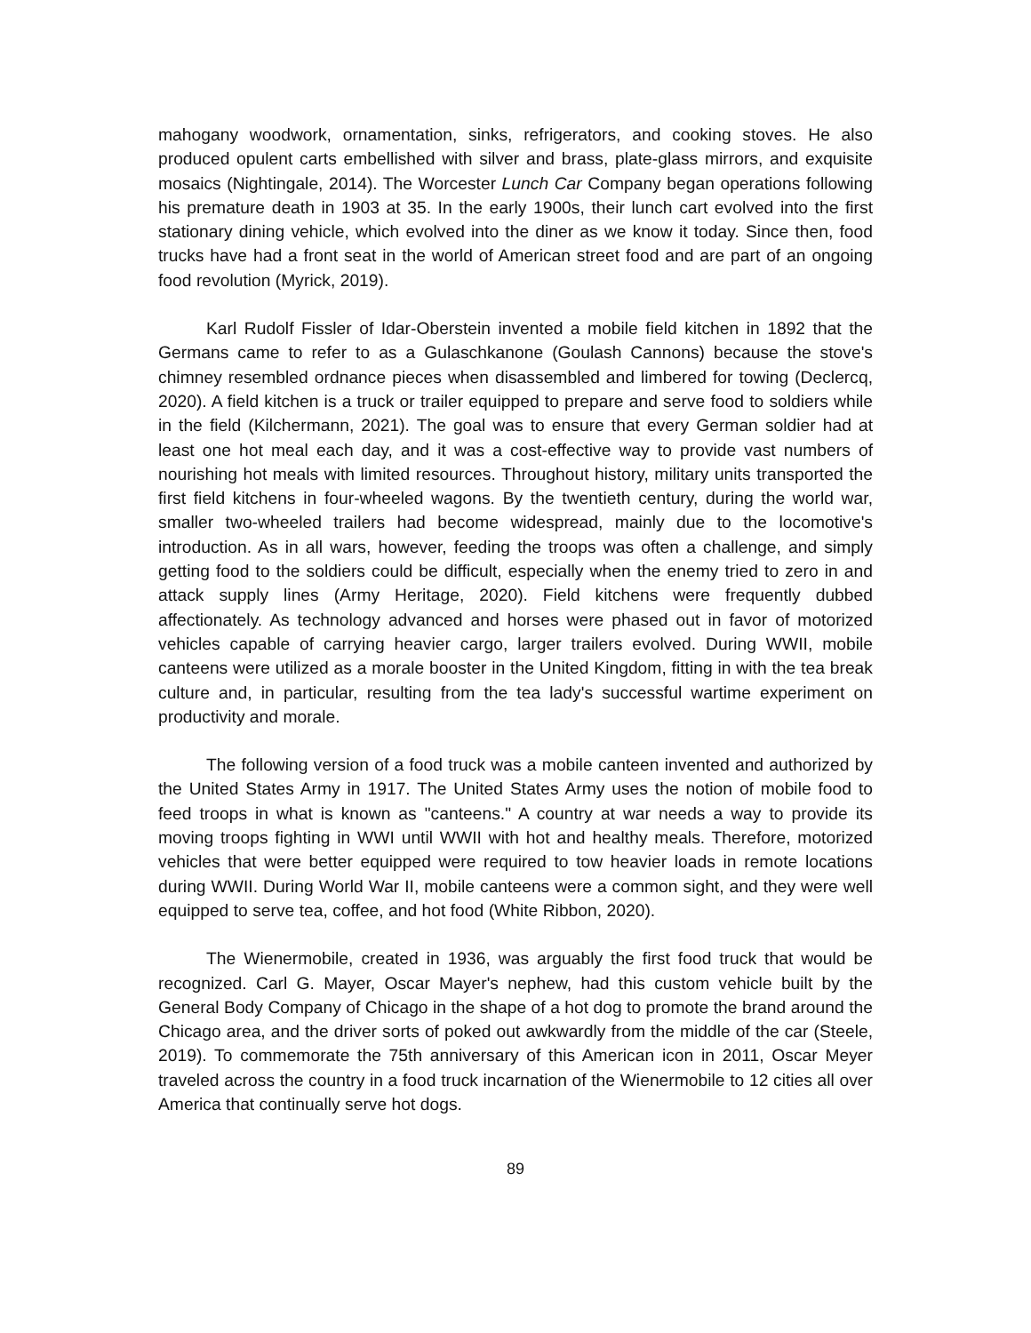mahogany woodwork, ornamentation, sinks, refrigerators, and cooking stoves. He also produced opulent carts embellished with silver and brass, plate-glass mirrors, and exquisite mosaics (Nightingale, 2014). The Worcester Lunch Car Company began operations following his premature death in 1903 at 35. In the early 1900s, their lunch cart evolved into the first stationary dining vehicle, which evolved into the diner as we know it today. Since then, food trucks have had a front seat in the world of American street food and are part of an ongoing food revolution (Myrick, 2019).
Karl Rudolf Fissler of Idar-Oberstein invented a mobile field kitchen in 1892 that the Germans came to refer to as a Gulaschkanone (Goulash Cannons) because the stove's chimney resembled ordnance pieces when disassembled and limbered for towing (Declercq, 2020). A field kitchen is a truck or trailer equipped to prepare and serve food to soldiers while in the field (Kilchermann, 2021). The goal was to ensure that every German soldier had at least one hot meal each day, and it was a cost-effective way to provide vast numbers of nourishing hot meals with limited resources. Throughout history, military units transported the first field kitchens in four-wheeled wagons. By the twentieth century, during the world war, smaller two-wheeled trailers had become widespread, mainly due to the locomotive's introduction. As in all wars, however, feeding the troops was often a challenge, and simply getting food to the soldiers could be difficult, especially when the enemy tried to zero in and attack supply lines (Army Heritage, 2020). Field kitchens were frequently dubbed affectionately. As technology advanced and horses were phased out in favor of motorized vehicles capable of carrying heavier cargo, larger trailers evolved. During WWII, mobile canteens were utilized as a morale booster in the United Kingdom, fitting in with the tea break culture and, in particular, resulting from the tea lady's successful wartime experiment on productivity and morale.
The following version of a food truck was a mobile canteen invented and authorized by the United States Army in 1917. The United States Army uses the notion of mobile food to feed troops in what is known as "canteens." A country at war needs a way to provide its moving troops fighting in WWI until WWII with hot and healthy meals. Therefore, motorized vehicles that were better equipped were required to tow heavier loads in remote locations during WWII. During World War II, mobile canteens were a common sight, and they were well equipped to serve tea, coffee, and hot food (White Ribbon, 2020).
The Wienermobile, created in 1936, was arguably the first food truck that would be recognized. Carl G. Mayer, Oscar Mayer's nephew, had this custom vehicle built by the General Body Company of Chicago in the shape of a hot dog to promote the brand around the Chicago area, and the driver sorts of poked out awkwardly from the middle of the car (Steele, 2019). To commemorate the 75th anniversary of this American icon in 2011, Oscar Meyer traveled across the country in a food truck incarnation of the Wienermobile to 12 cities all over America that continually serve hot dogs.
89